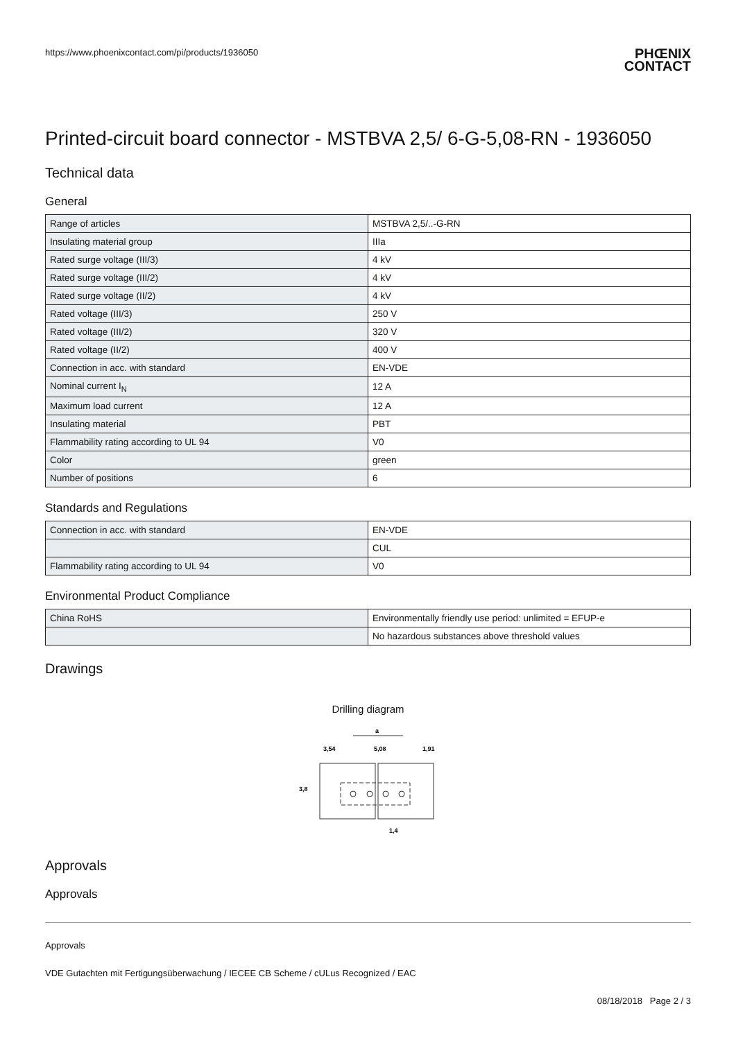https://www.phoenixcontact.com/pi/products/1936050 PHŒNIX
CONTACT
Printed-circuit board connector - MSTBVA 2,5/ 6-G-5,08-RN - 1936050
Technical data
General
| Range of articles | MSTBVA 2,5/..-G-RN |
| Insulating material group | IIIa |
| Rated surge voltage (III/3) | 4 kV |
| Rated surge voltage (III/2) | 4 kV |
| Rated surge voltage (II/2) | 4 kV |
| Rated voltage (III/3) | 250 V |
| Rated voltage (III/2) | 320 V |
| Rated voltage (II/2) | 400 V |
| Connection in acc. with standard | EN-VDE |
| Nominal current I<sub>N</sub> | 12 A |
| Maximum load current | 12 A |
| Insulating material | PBT |
| Flammability rating according to UL 94 | V0 |
| Color | green |
| Number of positions | 6 |
Standards and Regulations
| Connection in acc. with standard | EN-VDE |
| | CUL |
| Flammability rating according to UL 94 | V0 |
Environmental Product Compliance
| China RoHS | Environmentally friendly use period: unlimited = EFUP-e |
| | No hazardous substances above threshold values |
Drawings
Drilling diagram
a
3,54
5,08
1,91
3,8
1,4
Approvals
Approvals
Approvals
VDE Gutachten mit Fertigungsüberwachung / IECEE CB Scheme / cULus Recognized / EAC
08/18/2018 Page 2 / 3